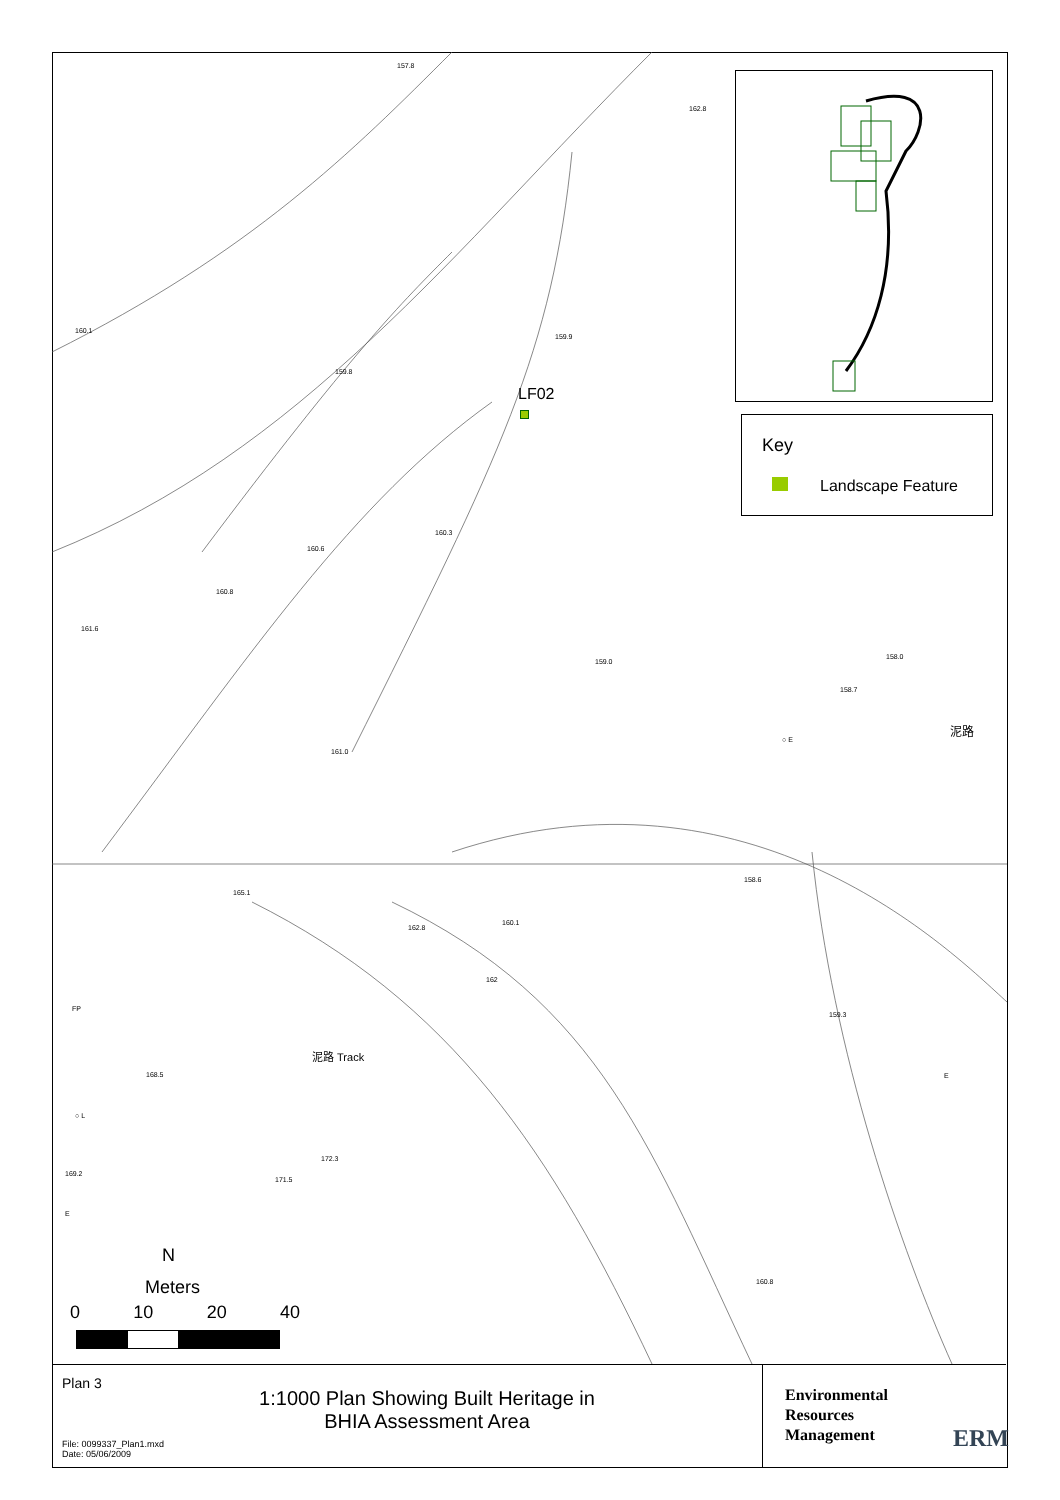157.8
162.8
160.1
159.9
159.8
LF02
160.3
160.6
160.8
161.6
159.0
158.0
158.7
泥路
○ E
161.0
158.6
165.1
160.1
162.8
162
FP
159.3
泥路 Track
168.5 E
○ L
172.3
169.2
171.5
E
160.8
N
Meters
0 10 20 40
Key
Landscape Feature
Plan 3
1:1000 Plan Showing Built Heritage in
BHIA Assessment Area
File: 0099337_Plan1.mxd
Date: 05/06/2009
Environmental
Resources
Management
ERM